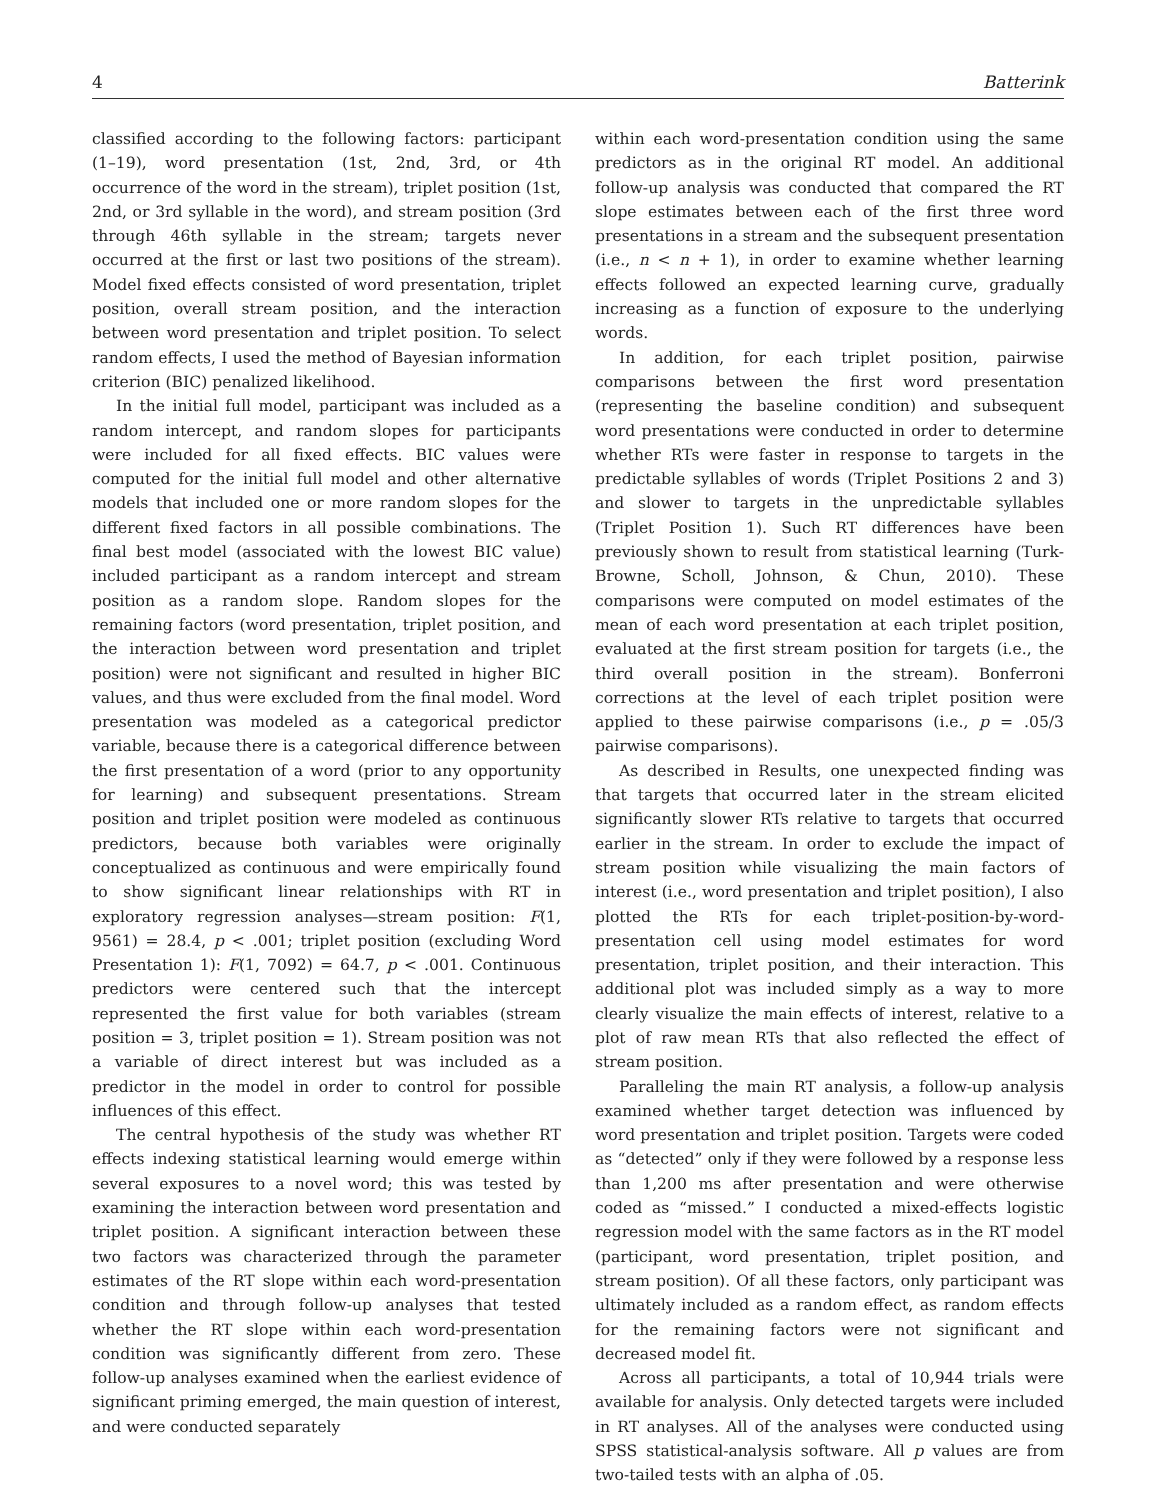4 Batterink
classified according to the following factors: participant (1–19), word presentation (1st, 2nd, 3rd, or 4th occurrence of the word in the stream), triplet position (1st, 2nd, or 3rd syllable in the word), and stream position (3rd through 46th syllable in the stream; targets never occurred at the first or last two positions of the stream). Model fixed effects consisted of word presentation, triplet position, overall stream position, and the interaction between word presentation and triplet position. To select random effects, I used the method of Bayesian information criterion (BIC) penalized likelihood.
In the initial full model, participant was included as a random intercept, and random slopes for participants were included for all fixed effects. BIC values were computed for the initial full model and other alternative models that included one or more random slopes for the different fixed factors in all possible combinations. The final best model (associated with the lowest BIC value) included participant as a random intercept and stream position as a random slope. Random slopes for the remaining factors (word presentation, triplet position, and the interaction between word presentation and triplet position) were not significant and resulted in higher BIC values, and thus were excluded from the final model. Word presentation was modeled as a categorical predictor variable, because there is a categorical difference between the first presentation of a word (prior to any opportunity for learning) and subsequent presentations. Stream position and triplet position were modeled as continuous predictors, because both variables were originally conceptualized as continuous and were empirically found to show significant linear relationships with RT in exploratory regression analyses—stream position: F(1, 9561) = 28.4, p < .001; triplet position (excluding Word Presentation 1): F(1, 7092) = 64.7, p < .001. Continuous predictors were centered such that the intercept represented the first value for both variables (stream position = 3, triplet position = 1). Stream position was not a variable of direct interest but was included as a predictor in the model in order to control for possible influences of this effect.
The central hypothesis of the study was whether RT effects indexing statistical learning would emerge within several exposures to a novel word; this was tested by examining the interaction between word presentation and triplet position. A significant interaction between these two factors was characterized through the parameter estimates of the RT slope within each word-presentation condition and through follow-up analyses that tested whether the RT slope within each word-presentation condition was significantly different from zero. These follow-up analyses examined when the earliest evidence of significant priming emerged, the main question of interest, and were conducted separately
within each word-presentation condition using the same predictors as in the original RT model. An additional follow-up analysis was conducted that compared the RT slope estimates between each of the first three word presentations in a stream and the subsequent presentation (i.e., n < n + 1), in order to examine whether learning effects followed an expected learning curve, gradually increasing as a function of exposure to the underlying words.
In addition, for each triplet position, pairwise comparisons between the first word presentation (representing the baseline condition) and subsequent word presentations were conducted in order to determine whether RTs were faster in response to targets in the predictable syllables of words (Triplet Positions 2 and 3) and slower to targets in the unpredictable syllables (Triplet Position 1). Such RT differences have been previously shown to result from statistical learning (Turk-Browne, Scholl, Johnson, & Chun, 2010). These comparisons were computed on model estimates of the mean of each word presentation at each triplet position, evaluated at the first stream position for targets (i.e., the third overall position in the stream). Bonferroni corrections at the level of each triplet position were applied to these pairwise comparisons (i.e., p = .05/3 pairwise comparisons).
As described in Results, one unexpected finding was that targets that occurred later in the stream elicited significantly slower RTs relative to targets that occurred earlier in the stream. In order to exclude the impact of stream position while visualizing the main factors of interest (i.e., word presentation and triplet position), I also plotted the RTs for each triplet-position-by-word-presentation cell using model estimates for word presentation, triplet position, and their interaction. This additional plot was included simply as a way to more clearly visualize the main effects of interest, relative to a plot of raw mean RTs that also reflected the effect of stream position.
Paralleling the main RT analysis, a follow-up analysis examined whether target detection was influenced by word presentation and triplet position. Targets were coded as “detected” only if they were followed by a response less than 1,200 ms after presentation and were otherwise coded as “missed.” I conducted a mixed-effects logistic regression model with the same factors as in the RT model (participant, word presentation, triplet position, and stream position). Of all these factors, only participant was ultimately included as a random effect, as random effects for the remaining factors were not significant and decreased model fit.
Across all participants, a total of 10,944 trials were available for analysis. Only detected targets were included in RT analyses. All of the analyses were conducted using SPSS statistical-analysis software. All p values are from two-tailed tests with an alpha of .05.